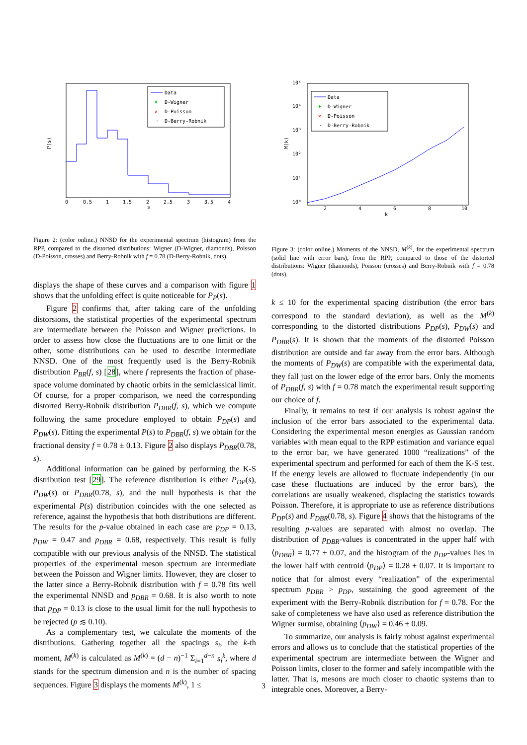P(s)
s
Data
♦
D-Wigner
×
D-Poisson
·
D-Berry-Robnik
0
0.5
1
1.5
2
2.5
3
3.5
4
Figure 2: (color online.) NNSD for the experimental spectrum (histogram) from the RPP, compared to the distorted distributions: Wigner (D-Wigner, diamonds), Poisson (D-Poisson, crosses) and Berry-Robnik with f = 0.78 (D-Berry-Robnik, dots).
displays the shape of these curves and a comparison with figure 1 shows that the unfolding effect is quite noticeable for P<sub>P</sub>(s).
Figure 2 confirms that, after taking care of the unfolding distorsions, the statistical properties of the experimental spectrum are intermediate between the Poisson and Wigner predictions. In order to assess how close the fluctuations are to one limit or the other, some distributions can be used to describe intermediate NNSD. One of the most frequently used is the Berry-Robnik distribution P<sub>BR</sub>(f, s) [28], where f represents the fraction of phase-space volume dominated by chaotic orbits in the semiclassical limit. Of course, for a proper comparison, we need the corresponding distorted Berry-Robnik distribution P<sub>DBR</sub>(f, s), which we compute following the same procedure employed to obtain P<sub>DP</sub>(s) and P<sub>DW</sub>(s). Fitting the experimental P(s) to P<sub>DBR</sub>(f, s) we obtain for the fractional density f = 0.78 ± 0.13. Figure 2 also displays P<sub>DBR</sub>(0.78, s).
Additional information can be gained by performing the K-S distribution test [29]. The reference distribution is either P<sub>DP</sub>(s), P<sub>DW</sub>(s) or P<sub>DBR</sub>(0.78, s), and the null hypothesis is that the experimental P(s) distribution coincides with the one selected as reference, against the hypothesis that both distributions are different. The results for the p-value obtained in each case are p<sub>DP</sub> = 0.13, p<sub>DW</sub> = 0.47 and p<sub>DBR</sub> = 0.68, respectively. This result is fully compatible with our previous analysis of the NNSD. The statistical properties of the experimental meson spectrum are intermediate between the Poisson and Wigner limits. However, they are closer to the latter since a Berry-Robnik distribution with f = 0.78 fits well the experimental NNSD and p<sub>DBR</sub> = 0.68. It is also worth to note that p<sub>DP</sub> = 0.13 is close to the usual limit for the null hypothesis to be rejected (p ≲ 0.10).
As a complementary test, we calculate the moments of the distributions. Gathering together all the spacings s<sub>i</sub>, the k-th moment, M<sup>(k)</sup> is calculated as M<sup>(k)</sup> = (d − n)<sup>−1</sup> Σ<sub>i=1</sub><sup>d−n</sup> s<sub>i</sub><sup>k</sup>, where d stands for the spectrum dimension and n is the number of spacing sequences. Figure 3 displays the moments M<sup>(k)</sup>, 1 ≤
M(k)
k
Data
♦
D-Wigner
×
D-Poisson
·
D-Berry-Robnik
10⁰
10¹
10²
10³
10⁴
10⁵
2
4
6
8
10
Figure 3: (color online.) Moments of the NNSD, M<sup>(k)</sup>, for the experimental spectrum (solid line with error bars), from the RPP, compared to those of the distorted distributions: Wigner (diamonds), Poisson (crosses) and Berry-Robnik with f = 0.78 (dots).
k ≤ 10 for the experimental spacing distribution (the error bars correspond to the standard deviation), as well as the M<sup>(k)</sup> corresponding to the distorted distributions P<sub>DP</sub>(s), P<sub>DW</sub>(s) and P<sub>DBR</sub>(s). It is shown that the moments of the distorted Poisson distribution are outside and far away from the error bars. Although the moments of P<sub>DW</sub>(s) are compatible with the experimental data, they fall just on the lower edge of the error bars. Only the moments of P<sub>DBR</sub>(f, s) with f = 0.78 match the experimental result supporting our choice of f.
Finally, it remains to test if our analysis is robust against the inclusion of the error bars associated to the experimental data. Considering the experimental meson energies as Gaussian random variables with mean equal to the RPP estimation and variance equal to the error bar, we have generated 1000 “realizations” of the experimental spectrum and performed for each of them the K-S test. If the energy levels are allowed to fluctuate independently (in our case these fluctuations are induced by the error bars), the correlations are usually weakened, displacing the statistics towards Poisson. Therefore, it is appropriate to use as reference distributions P<sub>DP</sub>(s) and P<sub>DBR</sub>(0.78, s). Figure 4 shows that the histograms of the resulting p-values are separated with almost no overlap. The distribution of p<sub>DBR</sub>-values is concentrated in the upper half with ⟨p<sub>DBR</sub>⟩ = 0.77 ± 0.07, and the histogram of the p<sub>DP</sub>-values lies in the lower half with centroid ⟨p<sub>DP</sub>⟩ = 0.28 ± 0.07. It is important to notice that for almost every “realization” of the experimental spectrum p<sub>DBR</sub> > p<sub>DP</sub>, sustaining the good agreement of the experiment with the Berry-Robnik distribution for f = 0.78. For the sake of completeness we have also used as reference distribution the Wigner surmise, obtaining ⟨p<sub>DW</sub>⟩ = 0.46 ± 0.09.
To summarize, our analysis is fairly robust against experimental errors and allows us to conclude that the statistical properties of the experimental spectrum are intermediate between the Wigner and Poisson limits, closer to the former and safely incompatible with the latter. That is, mesons are much closer to chaotic systems than to integrable ones. Moreover, a Berry-
3